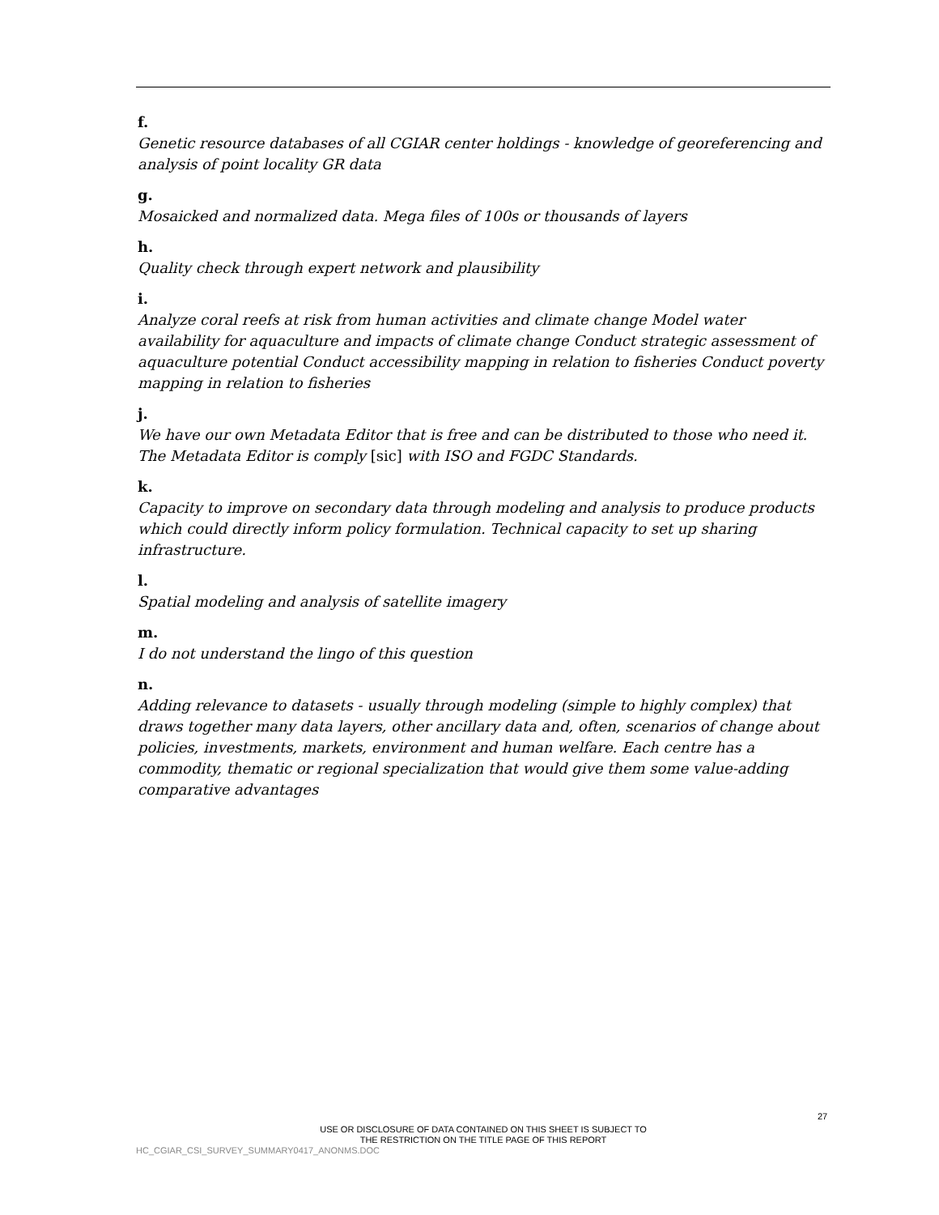f.
Genetic resource databases of all CGIAR center holdings - knowledge of georeferencing and analysis of point locality GR data
g.
Mosaicked and normalized data. Mega files of 100s or thousands of layers
h.
Quality check through expert network and plausibility
i.
Analyze coral reefs at risk from human activities and climate change Model water availability for aquaculture and impacts of climate change Conduct strategic assessment of aquaculture potential Conduct accessibility mapping in relation to fisheries Conduct poverty mapping in relation to fisheries
j.
We have our own Metadata Editor that is free and can be distributed to those who need it. The Metadata Editor is comply [sic] with ISO and FGDC Standards.
k.
Capacity to improve on secondary data through modeling and analysis to produce products which could directly inform policy formulation. Technical capacity to set up sharing infrastructure.
l.
Spatial modeling and analysis of satellite imagery
m.
I do not understand the lingo of this question
n.
Adding relevance to datasets - usually through modeling (simple to highly complex) that draws together many data layers, other ancillary data and, often, scenarios of change about policies, investments, markets, environment and human welfare. Each centre has a commodity, thematic or regional specialization that would give them some value-adding comparative advantages
27
USE OR DISCLOSURE OF DATA CONTAINED ON THIS SHEET IS SUBJECT TO
THE RESTRICTION ON THE TITLE PAGE OF THIS REPORT
HC_CGIAR_CSI_SURVEY_SUMMARY0417_ANONMS.DOC